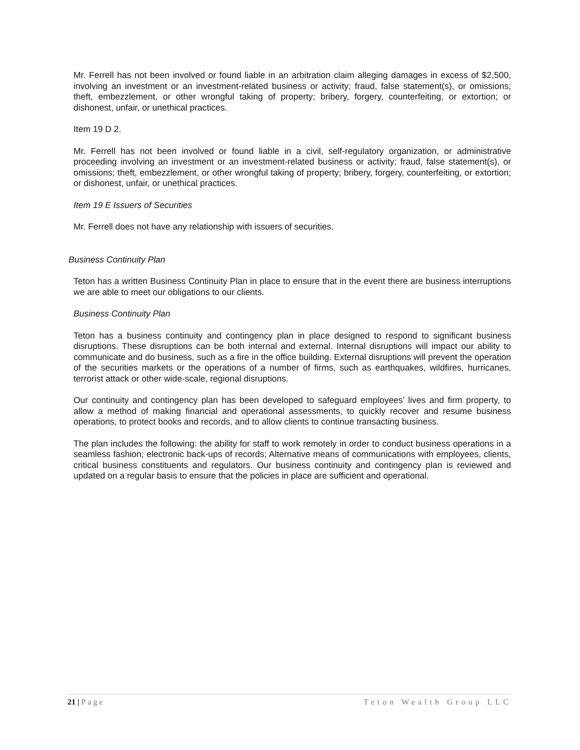Mr. Ferrell has not been involved or found liable in an arbitration claim alleging damages in excess of $2,500, involving an investment or an investment-related business or activity; fraud, false statement(s), or omissions; theft, embezzlement, or other wrongful taking of property; bribery, forgery, counterfeiting, or extortion; or dishonest, unfair, or unethical practices.
Item 19 D 2.
Mr. Ferrell has not been involved or found liable in a civil, self-regulatory organization, or administrative proceeding involving an investment or an investment-related business or activity; fraud, false statement(s), or omissions; theft, embezzlement, or other wrongful taking of property; bribery, forgery, counterfeiting, or extortion; or dishonest, unfair, or unethical practices.
Item 19 E Issuers of Securities
Mr. Ferrell does not have any relationship with issuers of securities.
Business Continuity Plan
Teton has a written Business Continuity Plan in place to ensure that in the event there are business interruptions we are able to meet our obligations to our clients.
Business Continuity Plan
Teton has a business continuity and contingency plan in place designed to respond to significant business disruptions. These disruptions can be both internal and external. Internal disruptions will impact our ability to communicate and do business, such as a fire in the office building. External disruptions will prevent the operation of the securities markets or the operations of a number of firms, such as earthquakes, wildfires, hurricanes, terrorist attack or other wide-scale, regional disruptions.
Our continuity and contingency plan has been developed to safeguard employees’ lives and firm property, to allow a method of making financial and operational assessments, to quickly recover and resume business operations, to protect books and records, and to allow clients to continue transacting business.
The plan includes the following: the ability for staff to work remotely in order to conduct business operations in a seamless fashion; electronic back-ups of records; Alternative means of communications with employees, clients, critical business constituents and regulators. Our business continuity and contingency plan is reviewed and updated on a regular basis to ensure that the policies in place are sufficient and operational.
21 | Page Teton Wealth Group LLC